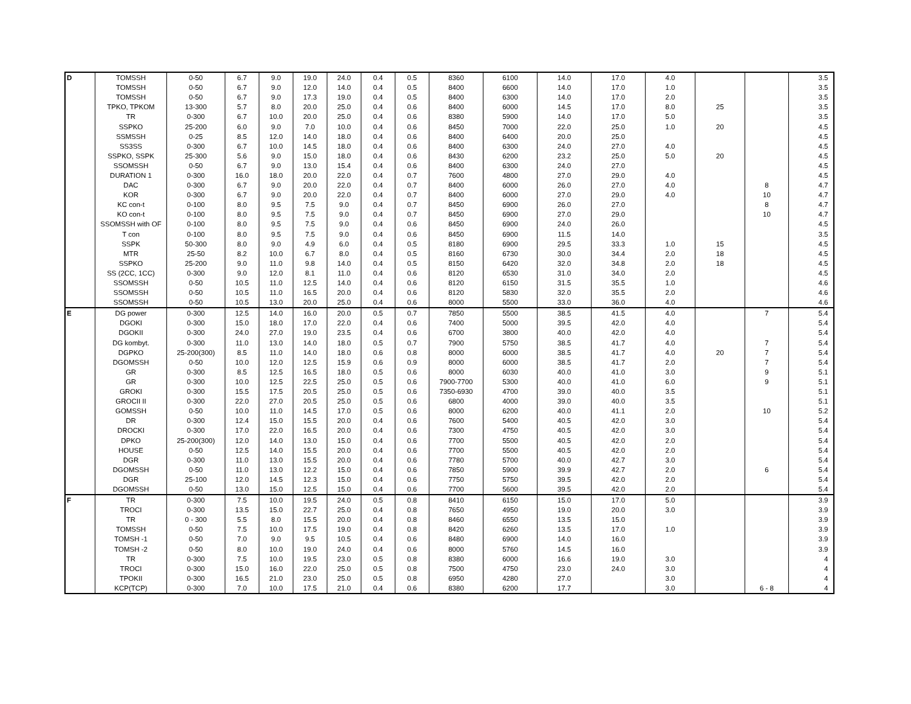| D | TOMSSH | 0-50 | 6.7 | 9.0 | 19.0 | 24.0 | 0.4 | 0.5 | 8360 | 6100 | 14.0 | 17.0 | 4.0 | | | 3.5 |
| | TOMSSH | 0-50 | 6.7 | 9.0 | 12.0 | 14.0 | 0.4 | 0.5 | 8400 | 6600 | 14.0 | 17.0 | 1.0 | | | 3.5 |
| | TOMSSH | 0-50 | 6.7 | 9.0 | 17.3 | 19.0 | 0.4 | 0.5 | 8400 | 6300 | 14.0 | 17.0 | 2.0 | | | 3.5 |
| | TPKO, TPKOM | 13-300 | 5.7 | 8.0 | 20.0 | 25.0 | 0.4 | 0.6 | 8400 | 6000 | 14.5 | 17.0 | 8.0 | 25 | | 3.5 |
| | TR | 0-300 | 6.7 | 10.0 | 20.0 | 25.0 | 0.4 | 0.6 | 8380 | 5900 | 14.0 | 17.0 | 5.0 | | | 3.5 |
| | SSPKO | 25-200 | 6.0 | 9.0 | 7.0 | 10.0 | 0.4 | 0.6 | 8450 | 7000 | 22.0 | 25.0 | 1.0 | 20 | | 4.5 |
| | SSMSSH | 0-25 | 8.5 | 12.0 | 14.0 | 18.0 | 0.4 | 0.6 | 8400 | 6400 | 20.0 | 25.0 | | | | 4.5 |
| | SS3SS | 0-300 | 6.7 | 10.0 | 14.5 | 18.0 | 0.4 | 0.6 | 8400 | 6300 | 24.0 | 27.0 | 4.0 | | | 4.5 |
| | SSPKO, SSPK | 25-300 | 5.6 | 9.0 | 15.0 | 18.0 | 0.4 | 0.6 | 8430 | 6200 | 23.2 | 25.0 | 5.0 | 20 | | 4.5 |
| | SSOMSSH | 0-50 | 6.7 | 9.0 | 13.0 | 15.4 | 0.4 | 0.6 | 8400 | 6300 | 24.0 | 27.0 | | | | 4.5 |
| | DURATION 1 | 0-300 | 16.0 | 18.0 | 20.0 | 22.0 | 0.4 | 0.7 | 7600 | 4800 | 27.0 | 29.0 | 4.0 | | | 4.5 |
| | DAC | 0-300 | 6.7 | 9.0 | 20.0 | 22.0 | 0.4 | 0.7 | 8400 | 6000 | 26.0 | 27.0 | 4.0 | | 8 | 4.7 |
| | KOR | 0-300 | 6.7 | 9.0 | 20.0 | 22.0 | 0.4 | 0.7 | 8400 | 6000 | 27.0 | 29.0 | 4.0 | | 10 | 4.7 |
| | KC con-t | 0-100 | 8.0 | 9.5 | 7.5 | 9.0 | 0.4 | 0.7 | 8450 | 6900 | 26.0 | 27.0 | | | 8 | 4.7 |
| | KO con-t | 0-100 | 8.0 | 9.5 | 7.5 | 9.0 | 0.4 | 0.7 | 8450 | 6900 | 27.0 | 29.0 | | | 10 | 4.7 |
| | SSOMSSH with OF | 0-100 | 8.0 | 9.5 | 7.5 | 9.0 | 0.4 | 0.6 | 8450 | 6900 | 24.0 | 26.0 | | | | 4.5 |
| | T con | 0-100 | 8.0 | 9.5 | 7.5 | 9.0 | 0.4 | 0.6 | 8450 | 6900 | 11.5 | 14.0 | | | | 3.5 |
| | SSPK | 50-300 | 8.0 | 9.0 | 4.9 | 6.0 | 0.4 | 0.5 | 8180 | 6900 | 29.5 | 33.3 | 1.0 | 15 | | 4.5 |
| | MTR | 25-50 | 8.2 | 10.0 | 6.7 | 8.0 | 0.4 | 0.5 | 8160 | 6730 | 30.0 | 34.4 | 2.0 | 18 | | 4.5 |
| | SSPKO | 25-200 | 9.0 | 11.0 | 9.8 | 14.0 | 0.4 | 0.5 | 8150 | 6420 | 32.0 | 34.8 | 2.0 | 18 | | 4.5 |
| | SS (2CC, 1CC) | 0-300 | 9.0 | 12.0 | 8.1 | 11.0 | 0.4 | 0.6 | 8120 | 6530 | 31.0 | 34.0 | 2.0 | | | 4.5 |
| | SSOMSSH | 0-50 | 10.5 | 11.0 | 12.5 | 14.0 | 0.4 | 0.6 | 8120 | 6150 | 31.5 | 35.5 | 1.0 | | | 4.6 |
| | SSOMSSH | 0-50 | 10.5 | 11.0 | 16.5 | 20.0 | 0.4 | 0.6 | 8120 | 5830 | 32.0 | 35.5 | 2.0 | | | 4.6 |
| | SSOMSSH | 0-50 | 10.5 | 13.0 | 20.0 | 25.0 | 0.4 | 0.6 | 8000 | 5500 | 33.0 | 36.0 | 4.0 | | | 4.6 |
| E | DG power | 0-300 | 12.5 | 14.0 | 16.0 | 20.0 | 0.5 | 0.7 | 7850 | 5500 | 38.5 | 41.5 | 4.0 | | 7 | 5.4 |
| | DGOKI | 0-300 | 15.0 | 18.0 | 17.0 | 22.0 | 0.4 | 0.6 | 7400 | 5000 | 39.5 | 42.0 | 4.0 | | | 5.4 |
| | DGOKII | 0-300 | 24.0 | 27.0 | 19.0 | 23.5 | 0.4 | 0.6 | 6700 | 3800 | 40.0 | 42.0 | 4.0 | | | 5.4 |
| | DG kombyt. | 0-300 | 11.0 | 13.0 | 14.0 | 18.0 | 0.5 | 0.7 | 7900 | 5750 | 38.5 | 41.7 | 4.0 | | 7 | 5.4 |
| | DGPKO | 25-200(300) | 8.5 | 11.0 | 14.0 | 18.0 | 0.6 | 0.8 | 8000 | 6000 | 38.5 | 41.7 | 4.0 | 20 | 7 | 5.4 |
| | DGOMSSH | 0-50 | 10.0 | 12.0 | 12.5 | 15.9 | 0.6 | 0.9 | 8000 | 6000 | 38.5 | 41.7 | 2.0 | | 7 | 5.4 |
| | GR | 0-300 | 8.5 | 12.5 | 16.5 | 18.0 | 0.5 | 0.6 | 8000 | 6030 | 40.0 | 41.0 | 3.0 | | 9 | 5.1 |
| | GR | 0-300 | 10.0 | 12.5 | 22.5 | 25.0 | 0.5 | 0.6 | 7900-7700 | 5300 | 40.0 | 41.0 | 6.0 | | 9 | 5.1 |
| | GROKI | 0-300 | 15.5 | 17.5 | 20.5 | 25.0 | 0.5 | 0.6 | 7350-6930 | 4700 | 39.0 | 40.0 | 3.5 | | | 5.1 |
| | GROCII II | 0-300 | 22.0 | 27.0 | 20.5 | 25.0 | 0.5 | 0.6 | 6800 | 4000 | 39.0 | 40.0 | 3.5 | | | 5.1 |
| | GOMSSH | 0-50 | 10.0 | 11.0 | 14.5 | 17.0 | 0.5 | 0.6 | 8000 | 6200 | 40.0 | 41.1 | 2.0 | | 10 | 5.2 |
| | DR | 0-300 | 12.4 | 15.0 | 15.5 | 20.0 | 0.4 | 0.6 | 7600 | 5400 | 40.5 | 42.0 | 3.0 | | | 5.4 |
| | DROCKI | 0-300 | 17.0 | 22.0 | 16.5 | 20.0 | 0.4 | 0.6 | 7300 | 4750 | 40.5 | 42.0 | 3.0 | | | 5.4 |
| | DPKO | 25-200(300) | 12.0 | 14.0 | 13.0 | 15.0 | 0.4 | 0.6 | 7700 | 5500 | 40.5 | 42.0 | 2.0 | | | 5.4 |
| | HOUSE | 0-50 | 12.5 | 14.0 | 15.5 | 20.0 | 0.4 | 0.6 | 7700 | 5500 | 40.5 | 42.0 | 2.0 | | | 5.4 |
| | DGR | 0-300 | 11.0 | 13.0 | 15.5 | 20.0 | 0.4 | 0.6 | 7780 | 5700 | 40.0 | 42.7 | 3.0 | | | 5.4 |
| | DGOMSSH | 0-50 | 11.0 | 13.0 | 12.2 | 15.0 | 0.4 | 0.6 | 7850 | 5900 | 39.9 | 42.7 | 2.0 | | 6 | 5.4 |
| | DGR | 25-100 | 12.0 | 14.5 | 12.3 | 15.0 | 0.4 | 0.6 | 7750 | 5750 | 39.5 | 42.0 | 2.0 | | | 5.4 |
| | DGOMSSH | 0-50 | 13.0 | 15.0 | 12.5 | 15.0 | 0.4 | 0.6 | 7700 | 5600 | 39.5 | 42.0 | 2.0 | | | 5.4 |
| F | TR | 0-300 | 7.5 | 10.0 | 19.5 | 24.0 | 0.5 | 0.8 | 8410 | 6150 | 15.0 | 17.0 | 5.0 | | | 3.9 |
| | TROCI | 0-300 | 13.5 | 15.0 | 22.7 | 25.0 | 0.4 | 0.8 | 7650 | 4950 | 19.0 | 20.0 | 3.0 | | | 3.9 |
| | TR | 0 - 300 | 5.5 | 8.0 | 15.5 | 20.0 | 0.4 | 0.8 | 8460 | 6550 | 13.5 | 15.0 | | | | 3.9 |
| | TOMSSH | 0-50 | 7.5 | 10.0 | 17.5 | 19.0 | 0.4 | 0.8 | 8420 | 6260 | 13.5 | 17.0 | 1.0 | | | 3.9 |
| | TOMSH -1 | 0-50 | 7.0 | 9.0 | 9.5 | 10.5 | 0.4 | 0.6 | 8480 | 6900 | 14.0 | 16.0 | | | | 3.9 |
| | TOMSH -2 | 0-50 | 8.0 | 10.0 | 19.0 | 24.0 | 0.4 | 0.6 | 8000 | 5760 | 14.5 | 16.0 | | | | 3.9 |
| | TR | 0-300 | 7.5 | 10.0 | 19.5 | 23.0 | 0.5 | 0.8 | 8380 | 6000 | 16.6 | 19.0 | 3.0 | | | 4 |
| | TROCI | 0-300 | 15.0 | 16.0 | 22.0 | 25.0 | 0.5 | 0.8 | 7500 | 4750 | 23.0 | 24.0 | 3.0 | | | 4 |
| | TPOKII | 0-300 | 16.5 | 21.0 | 23.0 | 25.0 | 0.5 | 0.8 | 6950 | 4280 | 27.0 | | 3.0 | | | 4 |
| | KCP(TCP) | 0-300 | 7.0 | 10.0 | 17.5 | 21.0 | 0.4 | 0.6 | 8380 | 6200 | 17.7 | | 3.0 | | 6 - 8 | 4 |